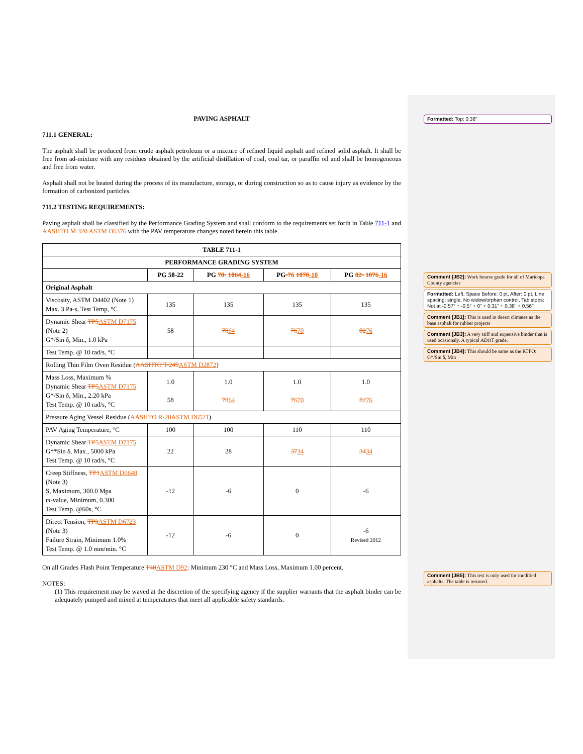Formatted: Top: 0.38"
Comment [JB2]: Work hourse grade for all of Maricopa County agencies
Formatted: Left, Space Before: 0 pt, After: 0 pt, Line spacing: single, No widow/orphan control, Tab stops: Not at -0.57" + -0.5" + 0" + 0.31" + 0.38" + 0.56"
Comment [JB1]: This is used in desert climates as the base asphalt for rubber projects
Comment [JB3]: A very stiff and expensive binder that is used ocasionaly. A typical ADOT grade.
Comment [JB4]: This should be same as the RTFO: G*/Sin δ, Min
Comment [JB5]: This test is only used for modified asphalts. The table is restored.
PAVING ASPHALT
711.1 GENERAL:
The asphalt shall be produced from crude asphalt petroleum or a mixture of refined liquid asphalt and refined solid asphalt. It shall be free from ad-mixture with any residues obtained by the artificial distillation of coal, coal tar, or paraffin oil and shall be homogeneous and free from water.
Asphalt shall not be heated during the process of its manufacture, storage, or during construction so as to cause injury as evidence by the formation of carbonized particles.
711.2 TESTING REQUIREMENTS:
Paving asphalt shall be classified by the Performance Grading System and shall conform to the requirements set forth in Table 711-1 and AASHTO M 320 ASTM D6376 with the PAV temperature changes noted herein this table.
| TABLE 711-1 | | | | |
| --- | --- | --- | --- | --- |
| PERFORMANCE GRADING SYSTEM | | | | |
| | PG 58-22 | PG 70- 1064 -16 | PG -76 1070 -10 | PG 82- 1076 -16 |
| Original Asphalt | | | | |
| Viscosity, ASTM D4402 (Note 1) Max. 3 Pa-s, Test Temp, °C | 135 | 135 | 135 | 135 |
| Dynamic Shear TP5 ASTM D7175 (Note 2) G*/Sin δ, Min., 1.0 kPa | 58 | 70 64 | 76 70 | 82 76 |
| Test Temp. @ 10 rad/s, °C | | | | |
| Rolling Thin Film Oven Residue ( AASHTO T-240 ASTM D2872 ) | | | | |
| Mass Loss, Maximum % Dynamic Shear TP5 ASTM D7175 G*/Sin δ, Min., 2.20 kPa Test Temp. @ 10 rad/s, °C | 1.0 58 | 1.0 70 64 | 1.0 76 70 | 1.0 82 76 |
| Pressure Aging Vessel Residue ( AASHTO R-28 ASTM D6521 ) | | | | |
| PAV Aging Temperature, °C | 100 | 100 | 110 | 110 |
| Dynamic Shear TP5 ASTM D7175 G**Sin δ, Max., 5000 kPa Test Temp. @ 10 rad/s, °C | 22 | 28 | 37 34 | 34 34 |
| Creep Stiffness, TP1 ASTM D6648 (Note 3) S, Maximum, 300.0 Mpa m -value, Minimum, 0.300 Test Temp. @60s, °C | -12 | -6 | 0 | -6 |
| Direct Tension, TP3 ASTM D6723 (Note 3) Failure Strain, Minimum 1.0% Test Temp. @ 1.0 mm/min. °C | -12 | -6 | 0 | -6 Revised 2012 |
On all Grades Flash Point Temperature T48 ASTM D92: Minimum 230 °C and Mass Loss, Maximum 1.00 percent.
NOTES:
(1) This requirement may be waved at the discretion of the specifying agency if the supplier warrants that the asphalt binder can be adequately pumped and mixed at temperatures that meet all applicable safety standards.